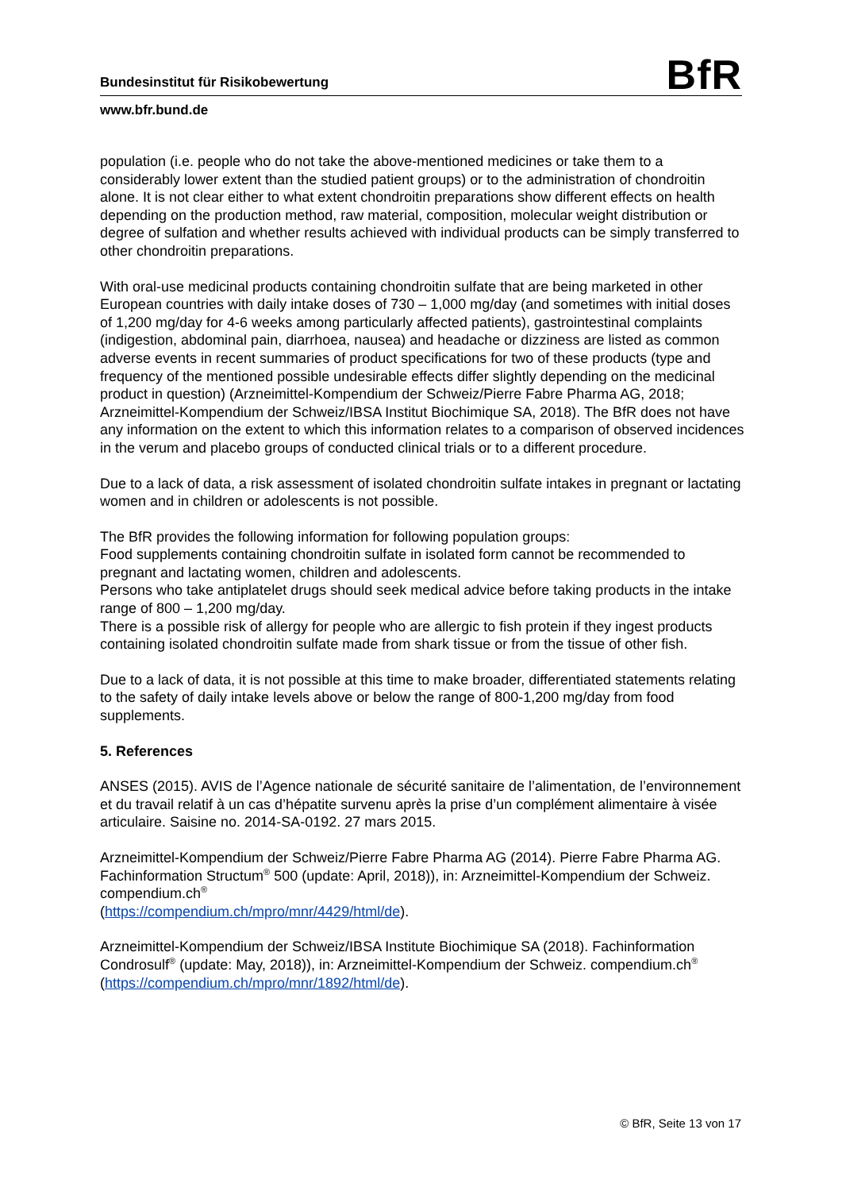Bundesinstitut für Risikobewertung
BfR
www.bfr.bund.de
population (i.e. people who do not take the above-mentioned medicines or take them to a considerably lower extent than the studied patient groups) or to the administration of chondroitin alone. It is not clear either to what extent chondroitin preparations show different effects on health depending on the production method, raw material, composition, molecular weight distribution or degree of sulfation and whether results achieved with individual products can be simply transferred to other chondroitin preparations.
With oral-use medicinal products containing chondroitin sulfate that are being marketed in other European countries with daily intake doses of 730 – 1,000 mg/day (and sometimes with initial doses of 1,200 mg/day for 4-6 weeks among particularly affected patients), gastrointestinal complaints (indigestion, abdominal pain, diarrhoea, nausea) and headache or dizziness are listed as common adverse events in recent summaries of product specifications for two of these products (type and frequency of the mentioned possible undesirable effects differ slightly depending on the medicinal product in question) (Arzneimittel-Kompendium der Schweiz/Pierre Fabre Pharma AG, 2018; Arzneimittel-Kompendium der Schweiz/IBSA Institut Biochimique SA, 2018). The BfR does not have any information on the extent to which this information relates to a comparison of observed incidences in the verum and placebo groups of conducted clinical trials or to a different procedure.
Due to a lack of data, a risk assessment of isolated chondroitin sulfate intakes in pregnant or lactating women and in children or adolescents is not possible.
The BfR provides the following information for following population groups:
Food supplements containing chondroitin sulfate in isolated form cannot be recommended to pregnant and lactating women, children and adolescents.
Persons who take antiplatelet drugs should seek medical advice before taking products in the intake range of 800 – 1,200 mg/day.
There is a possible risk of allergy for people who are allergic to fish protein if they ingest products containing isolated chondroitin sulfate made from shark tissue or from the tissue of other fish.
Due to a lack of data, it is not possible at this time to make broader, differentiated statements relating to the safety of daily intake levels above or below the range of 800-1,200 mg/day from food supplements.
5. References
ANSES (2015). AVIS de l’Agence nationale de sécurité sanitaire de l’alimentation, de l’environnement et du travail relatif à un cas d’hépatite survenu après la prise d’un complément alimentaire à visée articulaire. Saisine no. 2014-SA-0192. 27 mars 2015.
Arzneimittel-Kompendium der Schweiz/Pierre Fabre Pharma AG (2014). Pierre Fabre Pharma AG. Fachinformation Structum<sup>®</sup> 500 (update: April, 2018)), in: Arzneimittel-Kompendium der Schweiz. compendium.ch<sup>®</sup>
(https://compendium.ch/mpro/mnr/4429/html/de).
Arzneimittel-Kompendium der Schweiz/IBSA Institute Biochimique SA (2018). Fachinformation Condrosulf<sup>®</sup> (update: May, 2018)), in: Arzneimittel-Kompendium der Schweiz. compendium.ch<sup>®</sup> (https://compendium.ch/mpro/mnr/1892/html/de).
© BfR, Seite 13 von 17